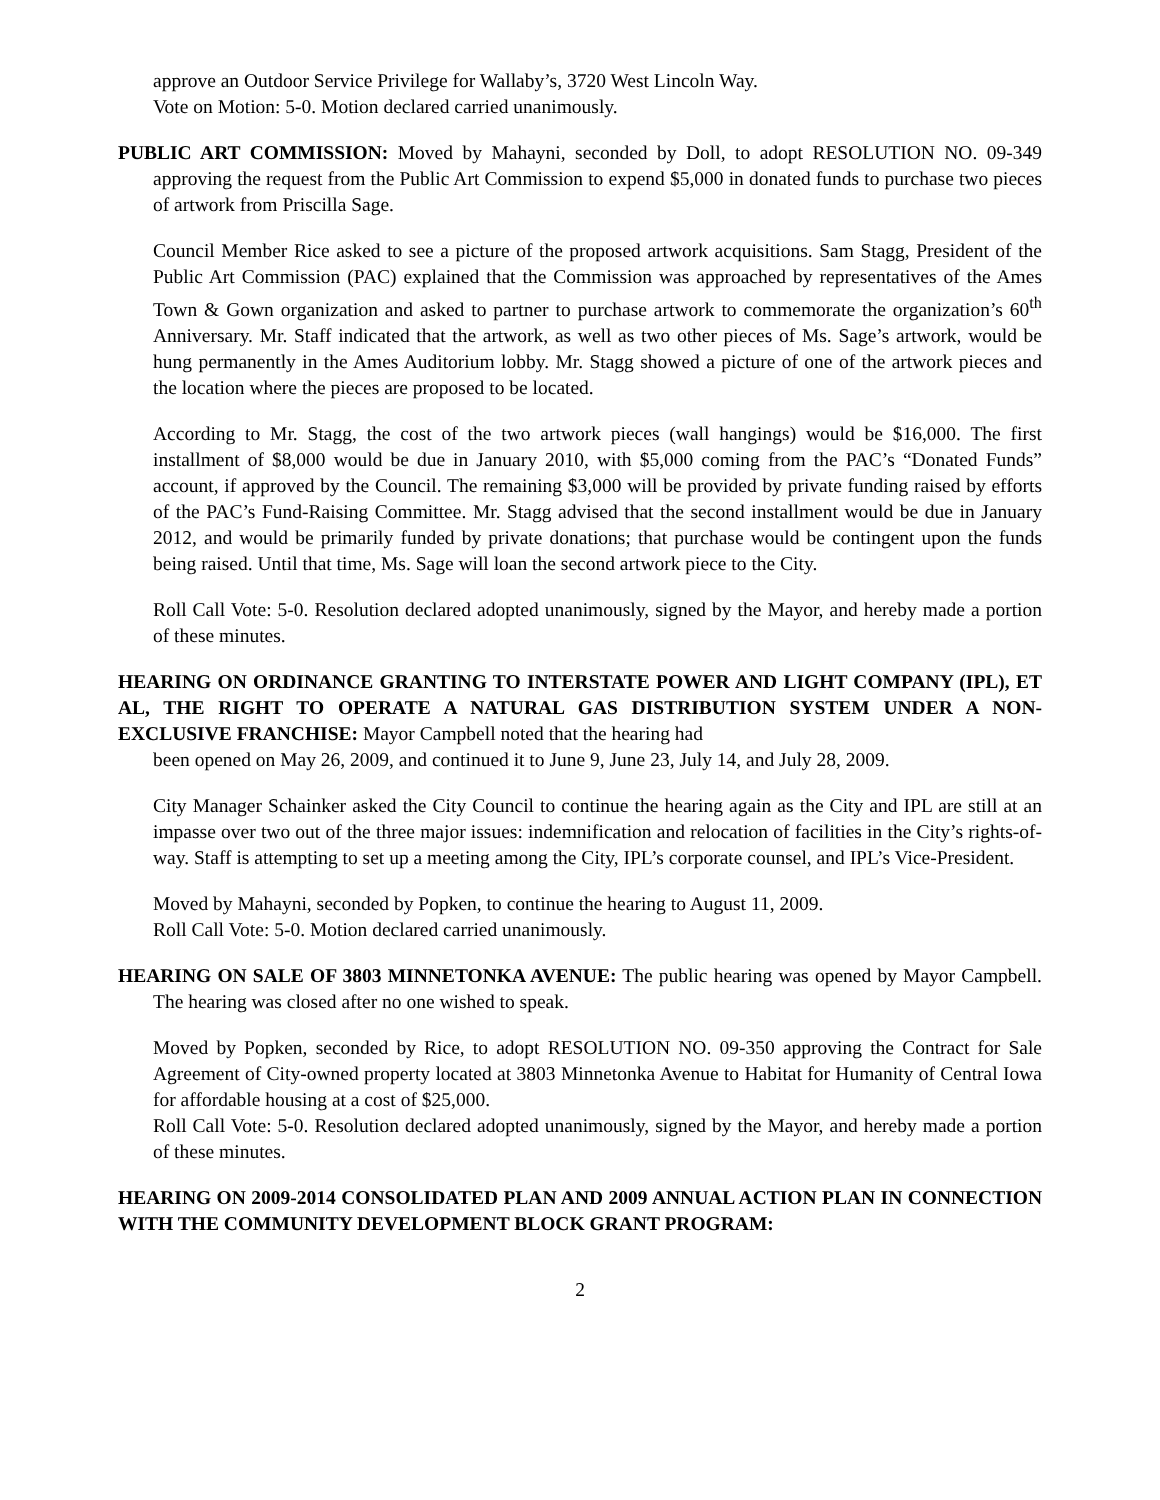approve an Outdoor Service Privilege for Wallaby’s, 3720 West Lincoln Way.
Vote on Motion: 5-0. Motion declared carried unanimously.
PUBLIC ART COMMISSION: Moved by Mahayni, seconded by Doll, to adopt RESOLUTION NO. 09-349 approving the request from the Public Art Commission to expend $5,000 in donated funds to purchase two pieces of artwork from Priscilla Sage.
Council Member Rice asked to see a picture of the proposed artwork acquisitions. Sam Stagg, President of the Public Art Commission (PAC) explained that the Commission was approached by representatives of the Ames Town & Gown organization and asked to partner to purchase artwork to commemorate the organization’s 60<sup>th</sup> Anniversary. Mr. Staff indicated that the artwork, as well as two other pieces of Ms. Sage’s artwork, would be hung permanently in the Ames Auditorium lobby. Mr. Stagg showed a picture of one of the artwork pieces and the location where the pieces are proposed to be located.
According to Mr. Stagg, the cost of the two artwork pieces (wall hangings) would be $16,000. The first installment of $8,000 would be due in January 2010, with $5,000 coming from the PAC’s “Donated Funds” account, if approved by the Council. The remaining $3,000 will be provided by private funding raised by efforts of the PAC’s Fund-Raising Committee. Mr. Stagg advised that the second installment would be due in January 2012, and would be primarily funded by private donations; that purchase would be contingent upon the funds being raised. Until that time, Ms. Sage will loan the second artwork piece to the City.
Roll Call Vote: 5-0. Resolution declared adopted unanimously, signed by the Mayor, and hereby made a portion of these minutes.
HEARING ON ORDINANCE GRANTING TO INTERSTATE POWER AND LIGHT COMPANY (IPL), ET AL, THE RIGHT TO OPERATE A NATURAL GAS DISTRIBUTION SYSTEM UNDER A NON-EXCLUSIVE FRANCHISE: Mayor Campbell noted that the hearing had
been opened on May 26, 2009, and continued it to June 9, June 23, July 14, and July 28, 2009.
City Manager Schainker asked the City Council to continue the hearing again as the City and IPL are still at an impasse over two out of the three major issues: indemnification and relocation of facilities in the City’s rights-of-way. Staff is attempting to set up a meeting among the City, IPL’s corporate counsel, and IPL’s Vice-President.
Moved by Mahayni, seconded by Popken, to continue the hearing to August 11, 2009.
Roll Call Vote: 5-0. Motion declared carried unanimously.
HEARING ON SALE OF 3803 MINNETONKA AVENUE: The public hearing was opened by Mayor Campbell. The hearing was closed after no one wished to speak.
Moved by Popken, seconded by Rice, to adopt RESOLUTION NO. 09-350 approving the Contract for Sale Agreement of City-owned property located at 3803 Minnetonka Avenue to Habitat for Humanity of Central Iowa for affordable housing at a cost of $25,000.
Roll Call Vote: 5-0. Resolution declared adopted unanimously, signed by the Mayor, and hereby made a portion of these minutes.
HEARING ON 2009-2014 CONSOLIDATED PLAN AND 2009 ANNUAL ACTION PLAN IN CONNECTION WITH THE COMMUNITY DEVELOPMENT BLOCK GRANT PROGRAM:
2